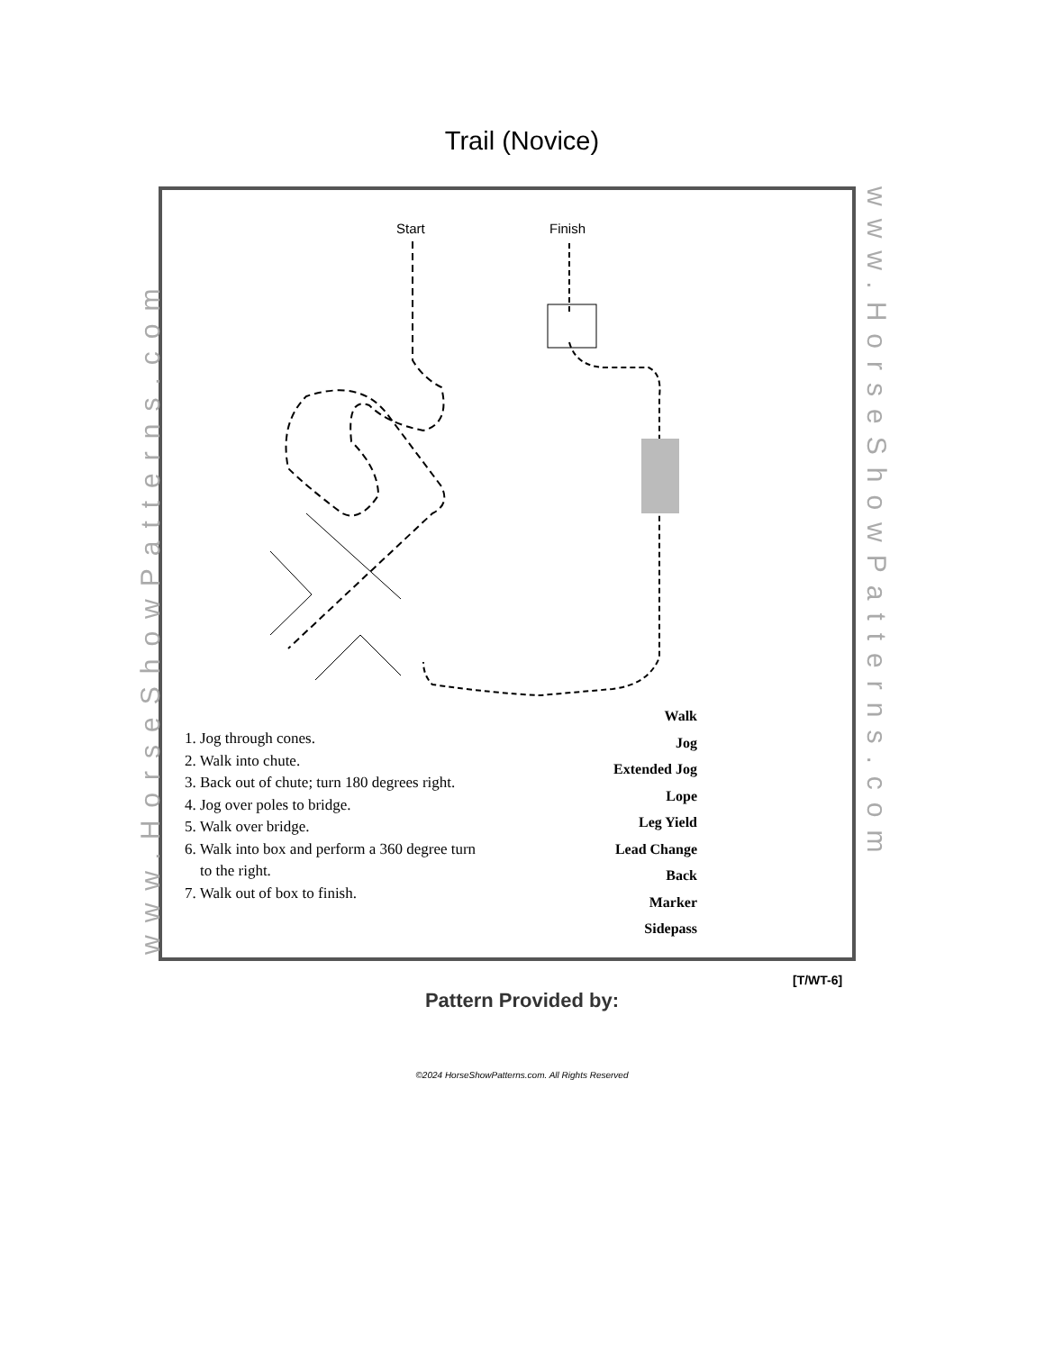Trail (Novice)
www.HorseShowPatterns.com
www.HorseShowPatterns.com
Start Finish
1. Jog through cones.
2. Walk into chute.
3. Back out of chute; turn 180 degrees right.
4. Jog over poles to bridge.
5. Walk over bridge.
6. Walk into box and perform a 360 degree turn
to the right.
7. Walk out of box to finish.
Walk
Jog
Extended Jog
Lope
Leg Yield
Lead Change
Back
Marker
Sidepass
[T/WT-6]
Pattern Provided by:
©2024 HorseShowPatterns.com. All Rights Reserved